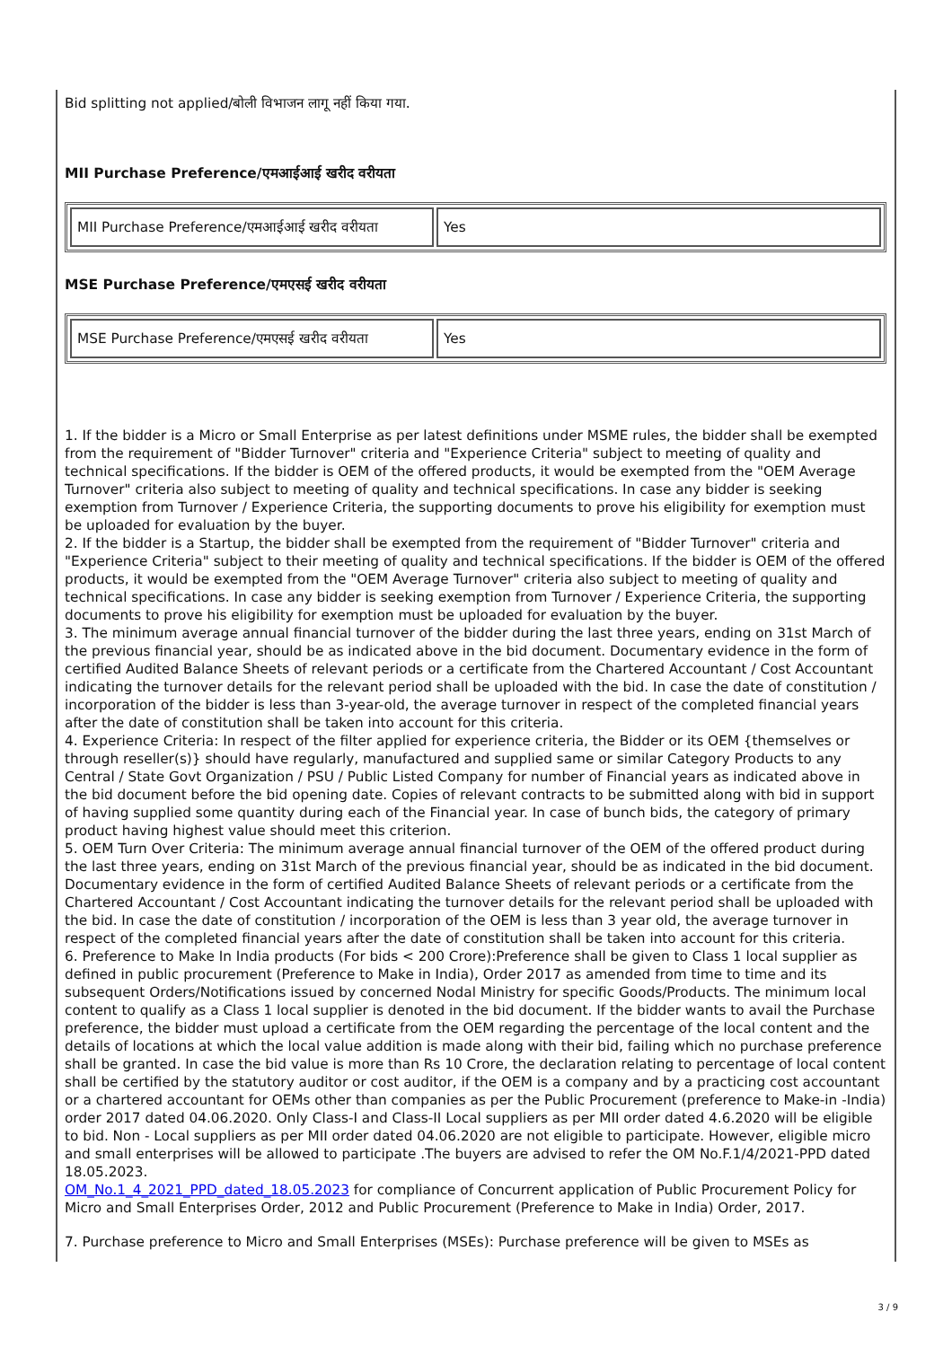Bid splitting not applied/बोली विभाजन लागू नहीं किया गया.
MII Purchase Preference/एमआईआई खरीद वरीयता
| MII Purchase Preference/एमआईआई खरीद वरीयता | Yes |
MSE Purchase Preference/एमएसई खरीद वरीयता
| MSE Purchase Preference/एमएसई खरीद वरीयता | Yes |
1. If the bidder is a Micro or Small Enterprise as per latest definitions under MSME rules, the bidder shall be exempted from the requirement of "Bidder Turnover" criteria and "Experience Criteria" subject to meeting of quality and technical specifications. If the bidder is OEM of the offered products, it would be exempted from the "OEM Average Turnover" criteria also subject to meeting of quality and technical specifications. In case any bidder is seeking exemption from Turnover / Experience Criteria, the supporting documents to prove his eligibility for exemption must be uploaded for evaluation by the buyer.
2. If the bidder is a Startup, the bidder shall be exempted from the requirement of "Bidder Turnover" criteria and "Experience Criteria" subject to their meeting of quality and technical specifications. If the bidder is OEM of the offered products, it would be exempted from the "OEM Average Turnover" criteria also subject to meeting of quality and technical specifications. In case any bidder is seeking exemption from Turnover / Experience Criteria, the supporting documents to prove his eligibility for exemption must be uploaded for evaluation by the buyer.
3. The minimum average annual financial turnover of the bidder during the last three years, ending on 31st March of the previous financial year, should be as indicated above in the bid document. Documentary evidence in the form of certified Audited Balance Sheets of relevant periods or a certificate from the Chartered Accountant / Cost Accountant indicating the turnover details for the relevant period shall be uploaded with the bid. In case the date of constitution / incorporation of the bidder is less than 3-year-old, the average turnover in respect of the completed financial years after the date of constitution shall be taken into account for this criteria.
4. Experience Criteria: In respect of the filter applied for experience criteria, the Bidder or its OEM {themselves or through reseller(s)} should have regularly, manufactured and supplied same or similar Category Products to any Central / State Govt Organization / PSU / Public Listed Company for number of Financial years as indicated above in the bid document before the bid opening date. Copies of relevant contracts to be submitted along with bid in support of having supplied some quantity during each of the Financial year. In case of bunch bids, the category of primary product having highest value should meet this criterion.
5. OEM Turn Over Criteria: The minimum average annual financial turnover of the OEM of the offered product during the last three years, ending on 31st March of the previous financial year, should be as indicated in the bid document. Documentary evidence in the form of certified Audited Balance Sheets of relevant periods or a certificate from the Chartered Accountant / Cost Accountant indicating the turnover details for the relevant period shall be uploaded with the bid. In case the date of constitution / incorporation of the OEM is less than 3 year old, the average turnover in respect of the completed financial years after the date of constitution shall be taken into account for this criteria.
6. Preference to Make In India products (For bids < 200 Crore):Preference shall be given to Class 1 local supplier as defined in public procurement (Preference to Make in India), Order 2017 as amended from time to time and its subsequent Orders/Notifications issued by concerned Nodal Ministry for specific Goods/Products. The minimum local content to qualify as a Class 1 local supplier is denoted in the bid document. If the bidder wants to avail the Purchase preference, the bidder must upload a certificate from the OEM regarding the percentage of the local content and the details of locations at which the local value addition is made along with their bid, failing which no purchase preference shall be granted. In case the bid value is more than Rs 10 Crore, the declaration relating to percentage of local content shall be certified by the statutory auditor or cost auditor, if the OEM is a company and by a practicing cost accountant or a chartered accountant for OEMs other than companies as per the Public Procurement (preference to Make-in -India) order 2017 dated 04.06.2020. Only Class-I and Class-II Local suppliers as per MII order dated 4.6.2020 will be eligible to bid. Non - Local suppliers as per MII order dated 04.06.2020 are not eligible to participate. However, eligible micro and small enterprises will be allowed to participate .The buyers are advised to refer the OM No.F.1/4/2021-PPD dated 18.05.2023.
OM_No.1_4_2021_PPD_dated_18.05.2023 for compliance of Concurrent application of Public Procurement Policy for Micro and Small Enterprises Order, 2012 and Public Procurement (Preference to Make in India) Order, 2017.
7. Purchase preference to Micro and Small Enterprises (MSEs): Purchase preference will be given to MSEs as
3 / 9